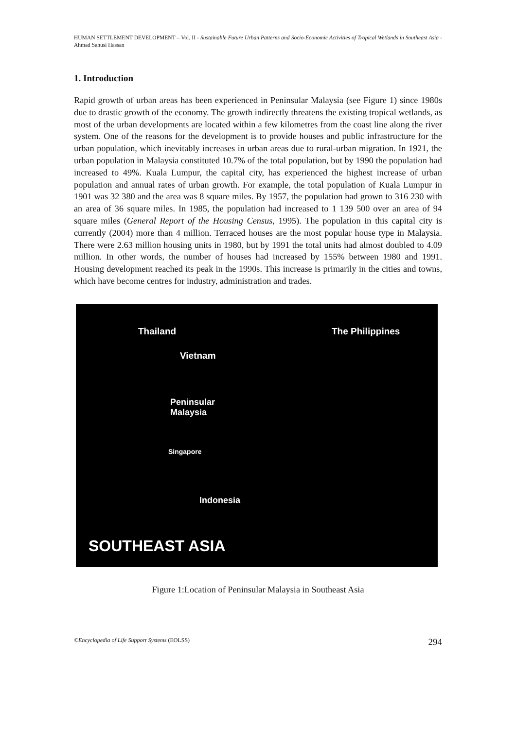HUMAN SETTLEMENT DEVELOPMENT – Vol. II - Sustainable Future Urban Patterns and Socio-Economic Activities of Tropical Wetlands in Southeast Asia - Ahmad Sanusi Hassan
1. Introduction
Rapid growth of urban areas has been experienced in Peninsular Malaysia (see Figure 1) since 1980s due to drastic growth of the economy. The growth indirectly threatens the existing tropical wetlands, as most of the urban developments are located within a few kilometres from the coast line along the river system. One of the reasons for the development is to provide houses and public infrastructure for the urban population, which inevitably increases in urban areas due to rural-urban migration. In 1921, the urban population in Malaysia constituted 10.7% of the total population, but by 1990 the population had increased to 49%. Kuala Lumpur, the capital city, has experienced the highest increase of urban population and annual rates of urban growth. For example, the total population of Kuala Lumpur in 1901 was 32 380 and the area was 8 square miles. By 1957, the population had grown to 316 230 with an area of 36 square miles. In 1985, the population had increased to 1 139 500 over an area of 94 square miles (General Report of the Housing Census, 1995). The population in this capital city is currently (2004) more than 4 million. Terraced houses are the most popular house type in Malaysia. There were 2.63 million housing units in 1980, but by 1991 the total units had almost doubled to 4.09 million. In other words, the number of houses had increased by 155% between 1980 and 1991. Housing development reached its peak in the 1990s. This increase is primarily in the cities and towns, which have become centres for industry, administration and trades.
Thailand The Philippines
Vietnam
Peninsular
Malaysia
Singapore
Indonesia
SOUTHEAST ASIA
Figure 1:Location of Peninsular Malaysia in Southeast Asia
©Encyclopedia of Life Support Systems (EOLSS) 294